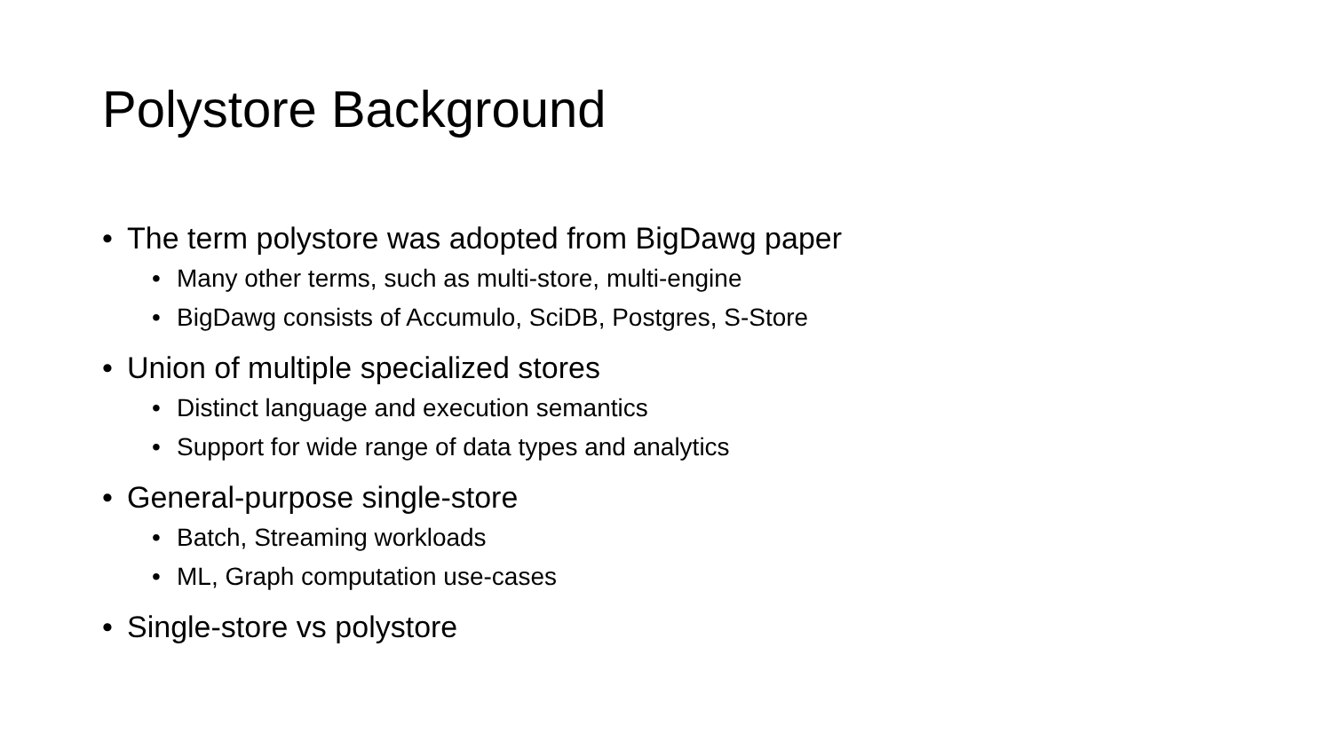Polystore Background
• The term polystore was adopted from BigDawg paper
• Many other terms, such as multi-store, multi-engine
• BigDawg consists of Accumulo, SciDB, Postgres, S-Store
• Union of multiple specialized stores
• Distinct language and execution semantics
• Support for wide range of data types and analytics
• General-purpose single-store
• Batch, Streaming workloads
• ML, Graph computation use-cases
• Single-store vs polystore